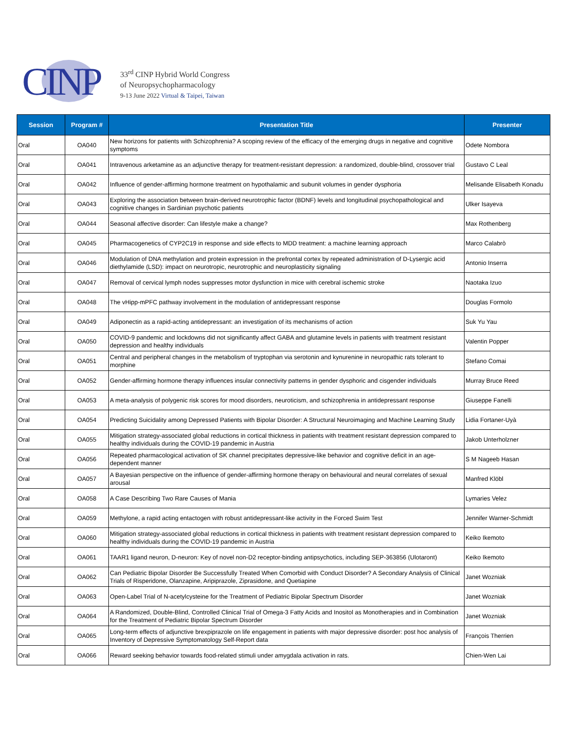CINP
33<sup>rd</sup> CINP Hybrid World Congress
of Neuropsychopharmacology
9-13 June 2022 Virtual & Taipei, Taiwan
| Session | Program # | Presentation Title | Presenter |
| --- | --- | --- | --- |
| Oral | OA040 | New horizons for patients with Schizophrenia? A scoping review of the efficacy of the emerging drugs in negative and cognitive symptoms | Odete Nombora |
| Oral | OA041 | Intravenous arketamine as an adjunctive therapy for treatment-resistant depression: a randomized, double-blind, crossover trial | Gustavo C Leal |
| Oral | OA042 | Influence of gender-affirming hormone treatment on hypothalamic and subunit volumes in gender dysphoria | Melisande Elisabeth Konadu |
| Oral | OA043 | Exploring the association between brain-derived neurotrophic factor (BDNF) levels and longitudinal psychopathological and cognitive changes in Sardinian psychotic patients | Ulker Isayeva |
| Oral | OA044 | Seasonal affective disorder: Can lifestyle make a change? | Max Rothenberg |
| Oral | OA045 | Pharmacogenetics of CYP2C19 in response and side effects to MDD treatment: a machine learning approach | Marco Calabrò |
| Oral | OA046 | Modulation of DNA methylation and protein expression in the prefrontal cortex by repeated administration of D-Lysergic acid diethylamide (LSD): impact on neurotropic, neurotrophic and neuroplasticity signaling | Antonio Inserra |
| Oral | OA047 | Removal of cervical lymph nodes suppresses motor dysfunction in mice with cerebral ischemic stroke | Naotaka Izuo |
| Oral | OA048 | The vHipp-mPFC pathway involvement in the modulation of antidepressant response | Douglas Formolo |
| Oral | OA049 | Adiponectin as a rapid-acting antidepressant: an investigation of its mechanisms of action | Suk Yu Yau |
| Oral | OA050 | COVID-9 pandemic and lockdowns did not significantly affect GABA and glutamine levels in patients with treatment resistant depression and healthy individuals | Valentin Popper |
| Oral | OA051 | Central and peripheral changes in the metabolism of tryptophan via serotonin and kynurenine in neuropathic rats tolerant to morphine | Stefano Comai |
| Oral | OA052 | Gender-affirming hormone therapy influences insular connectivity patterns in gender dysphoric and cisgender individuals | Murray Bruce Reed |
| Oral | OA053 | A meta-analysis of polygenic risk scores for mood disorders, neuroticism, and schizophrenia in antidepressant response | Giuseppe Fanelli |
| Oral | OA054 | Predicting Suicidality among Depressed Patients with Bipolar Disorder: A Structural Neuroimaging and Machine Learning Study | Lidia Fortaner-Uyà |
| Oral | OA055 | Mitigation strategy-associated global reductions in cortical thickness in patients with treatment resistant depression compared to healthy individuals during the COVID-19 pandemic in Austria | Jakob Unterholzner |
| Oral | OA056 | Repeated pharmacological activation of SK channel precipitates depressive-like behavior and cognitive deficit in an age-dependent manner | S M Nageeb Hasan |
| Oral | OA057 | A Bayesian perspective on the influence of gender-affirming hormone therapy on behavioural and neural correlates of sexual arousal | Manfred Klöbl |
| Oral | OA058 | A Case Describing Two Rare Causes of Mania | Lymaries Velez |
| Oral | OA059 | Methylone, a rapid acting entactogen with robust antidepressant-like activity in the Forced Swim Test | Jennifer Warner-Schmidt |
| Oral | OA060 | Mitigation strategy-associated global reductions in cortical thickness in patients with treatment resistant depression compared to healthy individuals during the COVID-19 pandemic in Austria | Keiko Ikemoto |
| Oral | OA061 | TAAR1 ligand neuron, D-neuron: Key of novel non-D2 receptor-binding antipsychotics, including SEP-363856 (Ulotaront) | Keiko Ikemoto |
| Oral | OA062 | Can Pediatric Bipolar Disorder Be Successfully Treated When Comorbid with Conduct Disorder? A Secondary Analysis of Clinical Trials of Risperidone, Olanzapine, Aripiprazole, Ziprasidone, and Quetiapine | Janet Wozniak |
| Oral | OA063 | Open-Label Trial of N-acetylcysteine for the Treatment of Pediatric Bipolar Spectrum Disorder | Janet Wozniak |
| Oral | OA064 | A Randomized, Double-Blind, Controlled Clinical Trial of Omega-3 Fatty Acids and Inositol as Monotherapies and in Combination for the Treatment of Pediatric Bipolar Spectrum Disorder | Janet Wozniak |
| Oral | OA065 | Long-term effects of adjunctive brexpiprazole on life engagement in patients with major depressive disorder: post hoc analysis of Inventory of Depressive Symptomatology Self-Report data | François Therrien |
| Oral | OA066 | Reward seeking behavior towards food-related stimuli under amygdala activation in rats. | Chien-Wen Lai |